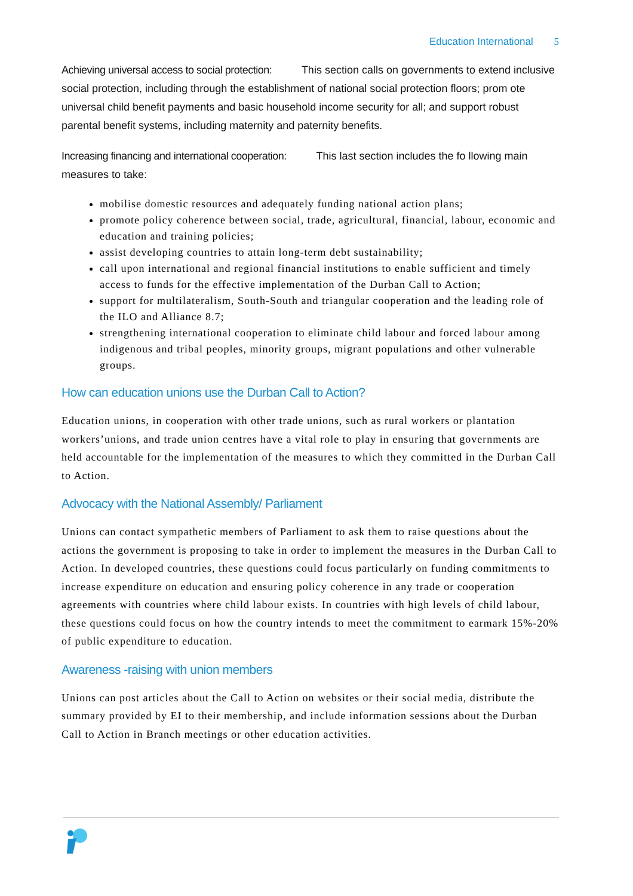Education International 5
Achieving universal access to social protection: This section calls on governments to extend inclusive social protection, including through the establishment of national social protection floors; prom ote universal child benefit payments and basic household income security for all; and support robust parental benefit systems, including maternity and paternity benefits.
Increasing financing and international cooperation: This last section includes the fo llowing main measures to take:
mobilise domestic resources and adequately funding national action plans;
promote policy coherence between social, trade, agricultural, financial, labour, economic and education and training policies;
assist developing countries to attain long-term debt sustainability;
call upon international and regional financial institutions to enable sufficient and timely access to funds for the effective implementation of the Durban Call to Action;
support for multilateralism, South-South and triangular cooperation and the leading role of the ILO and Alliance 8.7;
strengthening international cooperation to eliminate child labour and forced labour among indigenous and tribal peoples, minority groups, migrant populations and other vulnerable groups.
How can education unions use the Durban Call to Action?
Education unions, in cooperation with other trade unions, such as rural workers or plantation workers’unions, and trade union centres have a vital role to play in ensuring that governments are held accountable for the implementation of the measures to which they committed in the Durban Call to Action.
Advocacy with the National Assembly/ Parliament
Unions can contact sympathetic members of Parliament to ask them to raise questions about the actions the government is proposing to take in order to implement the measures in the Durban Call to Action. In developed countries, these questions could focus particularly on funding commitments to increase expenditure on education and ensuring policy coherence in any trade or cooperation agreements with countries where child labour exists. In countries with high levels of child labour, these questions could focus on how the country intends to meet the commitment to earmark 15%-20% of public expenditure to education.
Awareness -raising with union members
Unions can post articles about the Call to Action on websites or their social media, distribute the summary provided by EI to their membership, and include information sessions about the Durban Call to Action in Branch meetings or other education activities.